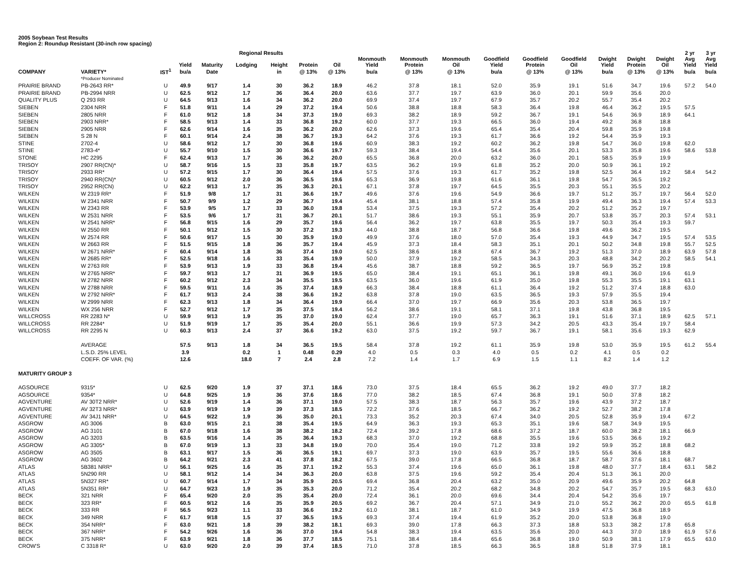2005 Soybean Test Results
Region 2: Roundup Resistant (30-inch row spacing)
| | | | | | Regional Results | | | | | | | | | | | | | 2 yr | 3 yr |
| --- | --- | --- | --- | --- | --- | --- | --- | --- | --- | --- | --- | --- | --- | --- | --- | --- | --- | --- | --- |
| | | | Yield | Maturity | Lodging | Height | Protein | Oil | Monmouth Yield | Monmouth Protein | Monmouth Oil | Goodfield Yield | Goodfield Protein | Goodfield Oil | Dwight Yield | Dwight Protein | Dwight Oil | Avg Yield | Avg Yield |
| COMPANY | VARIETY* | IST<sup>1</sup> | bu/a | Date | | in | @ 13% | @ 13% | bu/a | @ 13% | @ 13% | bu/a | @ 13% | @ 13% | bu/a | @ 13% | @ 13% | bu/a | bu/a |
| | *Producer Nominated | | | | | | | | | | | | | | | | | | |
| PRAIRIE BRAND | PB-2643 RR* | U | 49.9 | 9/17 | 1.4 | 30 | 36.2 | 18.9 | 46.2 | 37.8 | 18.1 | 52.0 | 35.9 | 19.1 | 51.6 | 34.7 | 19.6 | 57.2 | 54.0 |
| PRAIRIE BRAND | PB-2994 NRR | U | 62.5 | 9/12 | 1.7 | 36 | 36.4 | 20.0 | 63.6 | 37.7 | 19.7 | 63.9 | 36.0 | 20.1 | 59.9 | 35.6 | 20.0 | | |
| QUALITY PLUS | Q 293 RR | U | 64.5 | 9/13 | 1.6 | 34 | 36.2 | 20.0 | 69.9 | 37.4 | 19.7 | 67.9 | 35.7 | 20.2 | 55.7 | 35.4 | 20.2 | | |
| SIEBEN | 2304 NRR | F | 51.8 | 9/11 | 1.4 | 29 | 37.2 | 19.4 | 50.6 | 38.8 | 18.8 | 58.3 | 36.4 | 19.8 | 46.4 | 36.2 | 19.5 | 57.5 | |
| SIEBEN | 2805 NRR | F | 61.0 | 9/12 | 1.8 | 34 | 37.3 | 19.0 | 69.3 | 38.2 | 18.9 | 59.2 | 36.7 | 19.1 | 54.6 | 36.9 | 18.9 | 64.1 | |
| SIEBEN | 2903 NRR* | F | 58.5 | 9/13 | 1.4 | 33 | 36.8 | 19.2 | 60.0 | 37.7 | 19.3 | 66.5 | 36.0 | 19.4 | 49.2 | 36.8 | 18.8 | | |
| SIEBEN | 2905 NRR | F | 62.6 | 9/14 | 1.6 | 35 | 36.2 | 20.0 | 62.6 | 37.3 | 19.6 | 65.4 | 35.4 | 20.4 | 59.8 | 35.9 | 19.8 | | |
| SIEBEN | S 28 N | F | 60.1 | 9/14 | 2.4 | 38 | 36.7 | 19.3 | 64.2 | 37.6 | 19.3 | 61.7 | 36.6 | 19.2 | 54.4 | 35.9 | 19.3 | | |
| STINE | 2702-4 | U | 58.6 | 9/12 | 1.7 | 30 | 36.8 | 19.6 | 60.9 | 38.3 | 19.2 | 60.2 | 36.2 | 19.8 | 54.7 | 36.0 | 19.8 | 62.0 | |
| STINE | 2783-4* | U | 55.7 | 9/10 | 1.5 | 30 | 36.6 | 19.7 | 59.3 | 38.4 | 19.4 | 54.4 | 35.6 | 20.1 | 53.3 | 35.8 | 19.6 | 58.6 | 53.8 |
| STONE | HC 2295 | F | 62.4 | 9/13 | 1.7 | 36 | 36.2 | 20.0 | 65.5 | 36.8 | 20.0 | 63.2 | 36.0 | 20.1 | 58.5 | 35.9 | 19.9 | | |
| TRISOY | 2907 RR(CN)* | U | 58.7 | 9/16 | 1.5 | 33 | 35.8 | 19.7 | 63.5 | 36.2 | 19.9 | 61.8 | 35.2 | 20.0 | 50.9 | 36.1 | 19.2 | | |
| TRISOY | 2933 RR* | U | 57.2 | 9/15 | 1.7 | 30 | 36.4 | 19.4 | 57.5 | 37.6 | 19.3 | 61.7 | 35.2 | 19.8 | 52.5 | 36.4 | 19.2 | 58.4 | 54.2 |
| TRISOY | 2940 RR(CN)* | U | 60.5 | 9/12 | 2.0 | 36 | 36.5 | 19.6 | 65.3 | 36.9 | 19.8 | 61.6 | 36.1 | 19.8 | 54.7 | 36.5 | 19.2 | | |
| TRISOY | 2952 RR(CN) | U | 62.2 | 9/13 | 1.7 | 35 | 36.3 | 20.1 | 67.1 | 37.8 | 19.7 | 64.5 | 35.5 | 20.3 | 55.1 | 35.5 | 20.2 | | |
| WILKEN | W 2319 RR* | F | 51.9 | 9/8 | 1.7 | 31 | 36.6 | 19.7 | 49.6 | 37.6 | 19.6 | 54.9 | 36.6 | 19.7 | 51.2 | 35.7 | 19.7 | 56.4 | 52.0 |
| WILKEN | W 2341 NRR | F | 50.7 | 9/9 | 1.2 | 29 | 36.7 | 19.4 | 45.4 | 38.1 | 18.8 | 57.4 | 35.8 | 19.9 | 49.4 | 36.3 | 19.4 | 57.4 | 53.3 |
| WILKEN | W 2343 RR | F | 53.9 | 9/5 | 1.7 | 33 | 36.0 | 19.8 | 53.4 | 37.5 | 19.3 | 57.2 | 35.4 | 20.2 | 51.2 | 35.2 | 19.7 | | |
| WILKEN | W 2531 NRR | F | 53.5 | 9/6 | 1.7 | 31 | 36.7 | 20.1 | 51.7 | 38.6 | 19.3 | 55.1 | 35.9 | 20.7 | 53.8 | 35.7 | 20.3 | 57.4 | 53.1 |
| WILKEN | W 2541 NRR* | F | 56.8 | 9/15 | 1.6 | 29 | 35.7 | 19.6 | 56.4 | 36.2 | 19.7 | 63.8 | 35.5 | 19.7 | 50.3 | 35.4 | 19.3 | 59.7 | |
| WILKEN | W 2550 RR | F | 50.1 | 9/12 | 1.5 | 30 | 37.2 | 19.3 | 44.0 | 38.8 | 18.7 | 56.8 | 36.6 | 19.8 | 49.6 | 36.2 | 19.5 | | |
| WILKEN | W 2574 RR | F | 50.6 | 9/17 | 1.5 | 30 | 35.9 | 19.0 | 49.9 | 37.6 | 18.0 | 57.0 | 35.4 | 19.3 | 44.9 | 34.7 | 19.5 | 57.4 | 53.5 |
| WILKEN | W 2663 RR | F | 51.5 | 9/15 | 1.8 | 36 | 35.7 | 19.4 | 45.9 | 37.3 | 18.4 | 58.3 | 35.1 | 20.1 | 50.2 | 34.8 | 19.8 | 55.7 | 52.5 |
| WILKEN | W 2671 NRR* | F | 60.4 | 9/14 | 1.8 | 36 | 37.4 | 19.0 | 62.5 | 38.6 | 18.8 | 67.4 | 36.7 | 19.2 | 51.3 | 37.0 | 18.9 | 63.9 | 57.8 |
| WILKEN | W 2685 RR* | F | 52.5 | 9/18 | 1.6 | 33 | 35.4 | 19.9 | 50.0 | 37.9 | 19.2 | 58.5 | 34.3 | 20.3 | 48.8 | 34.2 | 20.2 | 58.5 | 54.1 |
| WILKEN | W 2763 RR | F | 53.9 | 9/13 | 1.9 | 33 | 36.8 | 19.4 | 45.6 | 38.7 | 18.8 | 59.2 | 36.5 | 19.7 | 56.9 | 35.2 | 19.8 | | |
| WILKEN | W 2765 NRR* | F | 59.7 | 9/13 | 1.7 | 31 | 36.9 | 19.5 | 65.0 | 38.4 | 19.1 | 65.1 | 36.1 | 19.8 | 49.1 | 36.0 | 19.6 | 61.9 | |
| WILKEN | W 2782 NRR | F | 60.2 | 9/12 | 2.3 | 34 | 35.5 | 19.5 | 63.5 | 36.0 | 19.6 | 61.9 | 35.0 | 19.8 | 55.3 | 35.5 | 19.1 | 63.1 | |
| WILKEN | W 2788 NRR | F | 59.5 | 9/11 | 1.6 | 35 | 37.4 | 18.9 | 66.3 | 38.4 | 18.8 | 61.1 | 36.4 | 19.2 | 51.2 | 37.4 | 18.8 | 63.0 | |
| WILKEN | W 2792 NRR* | F | 61.7 | 9/13 | 2.4 | 38 | 36.6 | 19.2 | 63.8 | 37.8 | 19.0 | 63.5 | 36.5 | 19.3 | 57.9 | 35.5 | 19.4 | | |
| WILKEN | W 2999 NRR | F | 62.3 | 9/13 | 1.8 | 34 | 36.4 | 19.9 | 66.4 | 37.0 | 19.7 | 66.9 | 35.6 | 20.3 | 53.8 | 36.5 | 19.7 | | |
| WILKEN | WX 256 NRR | F | 52.7 | 9/12 | 1.7 | 35 | 37.5 | 19.4 | 56.2 | 38.6 | 19.1 | 58.1 | 37.1 | 19.8 | 43.8 | 36.8 | 19.5 | | |
| WILLCROSS | RR 2283 N* | U | 59.9 | 9/13 | 1.9 | 35 | 37.0 | 19.0 | 62.4 | 37.7 | 19.0 | 65.7 | 36.3 | 19.1 | 51.6 | 37.1 | 18.9 | 62.5 | 57.1 |
| WILLCROSS | RR 2284* | U | 51.9 | 9/19 | 1.7 | 35 | 35.4 | 20.0 | 55.1 | 36.6 | 19.9 | 57.3 | 34.2 | 20.5 | 43.3 | 35.4 | 19.7 | 58.4 | |
| WILLCROSS | RR 2295 N | U | 60.3 | 9/13 | 2.4 | 37 | 36.6 | 19.2 | 63.0 | 37.5 | 19.2 | 59.7 | 36.7 | 19.1 | 58.1 | 35.6 | 19.3 | 62.9 | |
| | AVERAGE | | 57.5 | 9/13 | 1.8 | 34 | 36.5 | 19.5 | 58.4 | 37.8 | 19.2 | 61.1 | 35.9 | 19.8 | 53.0 | 35.9 | 19.5 | 61.2 | 55.4 |
| | L.S.D. 25% LEVEL | | 3.9 | | 0.2 | 1 | 0.48 | 0.29 | 4.0 | 0.5 | 0.3 | 4.0 | 0.5 | 0.2 | 4.1 | 0.5 | 0.2 | | |
| | COEFF. OF VAR. (%) | | 12.6 | | 18.0 | 7 | 2.4 | 2.8 | 7.2 | 1.4 | 1.7 | 6.9 | 1.5 | 1.1 | 8.2 | 1.4 | 1.2 | | |
| MATURITY GROUP 3 | | | | | | | | | | | | | | | | | | | |
| AGSOURCE | 9315* | U | 62.5 | 9/20 | 1.9 | 37 | 37.1 | 18.6 | 73.0 | 37.5 | 18.4 | 65.5 | 36.2 | 19.2 | 49.0 | 37.7 | 18.2 | | |
| AGSOURCE | 9354* | U | 64.8 | 9/25 | 1.9 | 36 | 37.6 | 18.6 | 77.0 | 38.2 | 18.5 | 67.4 | 36.8 | 19.1 | 50.0 | 37.8 | 18.2 | | |
| AGVENTURE | AV 30T2 NRR* | U | 52.6 | 9/19 | 1.4 | 36 | 37.1 | 19.0 | 57.5 | 38.3 | 18.7 | 56.3 | 35.7 | 19.6 | 43.9 | 37.2 | 18.7 | | |
| AGVENTURE | AV 32T3 NRR* | U | 63.9 | 9/19 | 1.9 | 39 | 37.3 | 18.5 | 72.2 | 37.6 | 18.5 | 66.7 | 36.2 | 19.2 | 52.7 | 38.2 | 17.8 | | |
| AGVENTURE | AV 34J1 NRR* | U | 64.5 | 9/22 | 1.9 | 36 | 35.0 | 20.1 | 73.3 | 35.2 | 20.3 | 67.4 | 34.0 | 20.5 | 52.8 | 35.9 | 19.4 | 67.2 | |
| ASGROW | AG 3006 | B | 63.0 | 9/15 | 2.1 | 38 | 35.4 | 19.5 | 64.9 | 36.3 | 19.3 | 65.3 | 35.1 | 19.6 | 58.7 | 34.9 | 19.5 | | |
| ASGROW | AG 3101 | B | 67.0 | 9/18 | 1.6 | 38 | 38.2 | 18.2 | 72.4 | 39.2 | 17.8 | 68.6 | 37.2 | 18.7 | 60.0 | 38.2 | 18.1 | 66.9 | |
| ASGROW | AG 3203 | B | 63.5 | 9/16 | 1.4 | 35 | 36.4 | 19.3 | 68.3 | 37.0 | 19.2 | 68.8 | 35.5 | 19.6 | 53.5 | 36.6 | 19.2 | | |
| ASGROW | AG 3305* | B | 67.0 | 9/19 | 1.3 | 33 | 34.8 | 19.0 | 70.0 | 35.4 | 19.0 | 71.2 | 33.8 | 19.2 | 59.9 | 35.2 | 18.8 | 68.2 | |
| ASGROW | AG 3505 | B | 63.1 | 9/17 | 1.5 | 36 | 36.5 | 19.1 | 69.7 | 37.3 | 19.0 | 63.9 | 35.7 | 19.5 | 55.6 | 36.6 | 18.8 | | |
| ASGROW | AG 3602 | B | 64.2 | 9/21 | 2.3 | 41 | 37.8 | 18.2 | 67.5 | 39.0 | 17.8 | 66.5 | 36.8 | 18.7 | 58.7 | 37.6 | 18.1 | 68.7 | |
| ATLAS | 5B381 NRR* | U | 56.1 | 9/25 | 1.6 | 35 | 37.1 | 19.2 | 55.3 | 37.4 | 19.6 | 65.0 | 36.1 | 19.8 | 48.0 | 37.7 | 18.4 | 63.1 | 58.2 |
| ATLAS | 5N290 RR | U | 58.1 | 9/12 | 1.4 | 34 | 36.3 | 20.0 | 63.8 | 37.5 | 19.6 | 59.2 | 35.4 | 20.4 | 51.3 | 36.1 | 20.0 | | |
| ATLAS | 5N327 RR* | U | 60.7 | 9/14 | 1.7 | 34 | 35.9 | 20.5 | 69.4 | 36.8 | 20.4 | 63.2 | 35.0 | 20.9 | 49.6 | 35.9 | 20.2 | 64.8 | |
| ATLAS | 5N351 RR* | U | 64.7 | 9/23 | 1.9 | 35 | 35.3 | 20.0 | 71.2 | 35.4 | 20.2 | 68.2 | 34.8 | 20.2 | 54.7 | 35.7 | 19.5 | 68.3 | 63.0 |
| BECK | 321 NRR | F | 65.4 | 9/20 | 2.0 | 35 | 35.4 | 20.0 | 72.4 | 36.1 | 20.0 | 69.6 | 34.4 | 20.4 | 54.2 | 35.6 | 19.7 | | |
| BECK | 323 RR* | F | 60.5 | 9/12 | 1.6 | 35 | 35.9 | 20.5 | 69.2 | 36.7 | 20.4 | 57.1 | 34.9 | 21.0 | 55.2 | 36.2 | 20.0 | 65.5 | 61.8 |
| BECK | 333 RR | F | 56.5 | 9/23 | 1.1 | 33 | 36.6 | 19.2 | 61.0 | 38.1 | 18.7 | 61.0 | 34.9 | 19.9 | 47.5 | 36.8 | 18.9 | | |
| BECK | 349 NRR | F | 61.7 | 9/18 | 1.5 | 37 | 36.5 | 19.5 | 69.3 | 37.4 | 19.4 | 61.9 | 35.2 | 20.0 | 53.8 | 36.8 | 19.0 | | |
| BECK | 354 NRR* | F | 63.0 | 9/21 | 1.8 | 39 | 38.2 | 18.1 | 69.3 | 39.0 | 17.8 | 66.3 | 37.3 | 18.8 | 53.3 | 38.2 | 17.8 | 65.8 | |
| BECK | 367 NRR* | F | 54.2 | 9/26 | 1.6 | 36 | 37.0 | 19.4 | 54.8 | 38.3 | 19.4 | 63.5 | 35.6 | 20.0 | 44.3 | 37.0 | 18.9 | 61.9 | 57.6 |
| BECK | 375 NRR* | F | 63.9 | 9/21 | 1.8 | 36 | 37.7 | 18.5 | 75.1 | 38.4 | 18.4 | 65.6 | 36.8 | 19.0 | 50.9 | 38.1 | 17.9 | 65.5 | 63.0 |
| CROW'S | C 3318 R* | U | 63.0 | 9/20 | 2.0 | 39 | 37.4 | 18.5 | 71.0 | 37.8 | 18.5 | 66.3 | 36.5 | 18.8 | 51.8 | 37.9 | 18.1 | | |